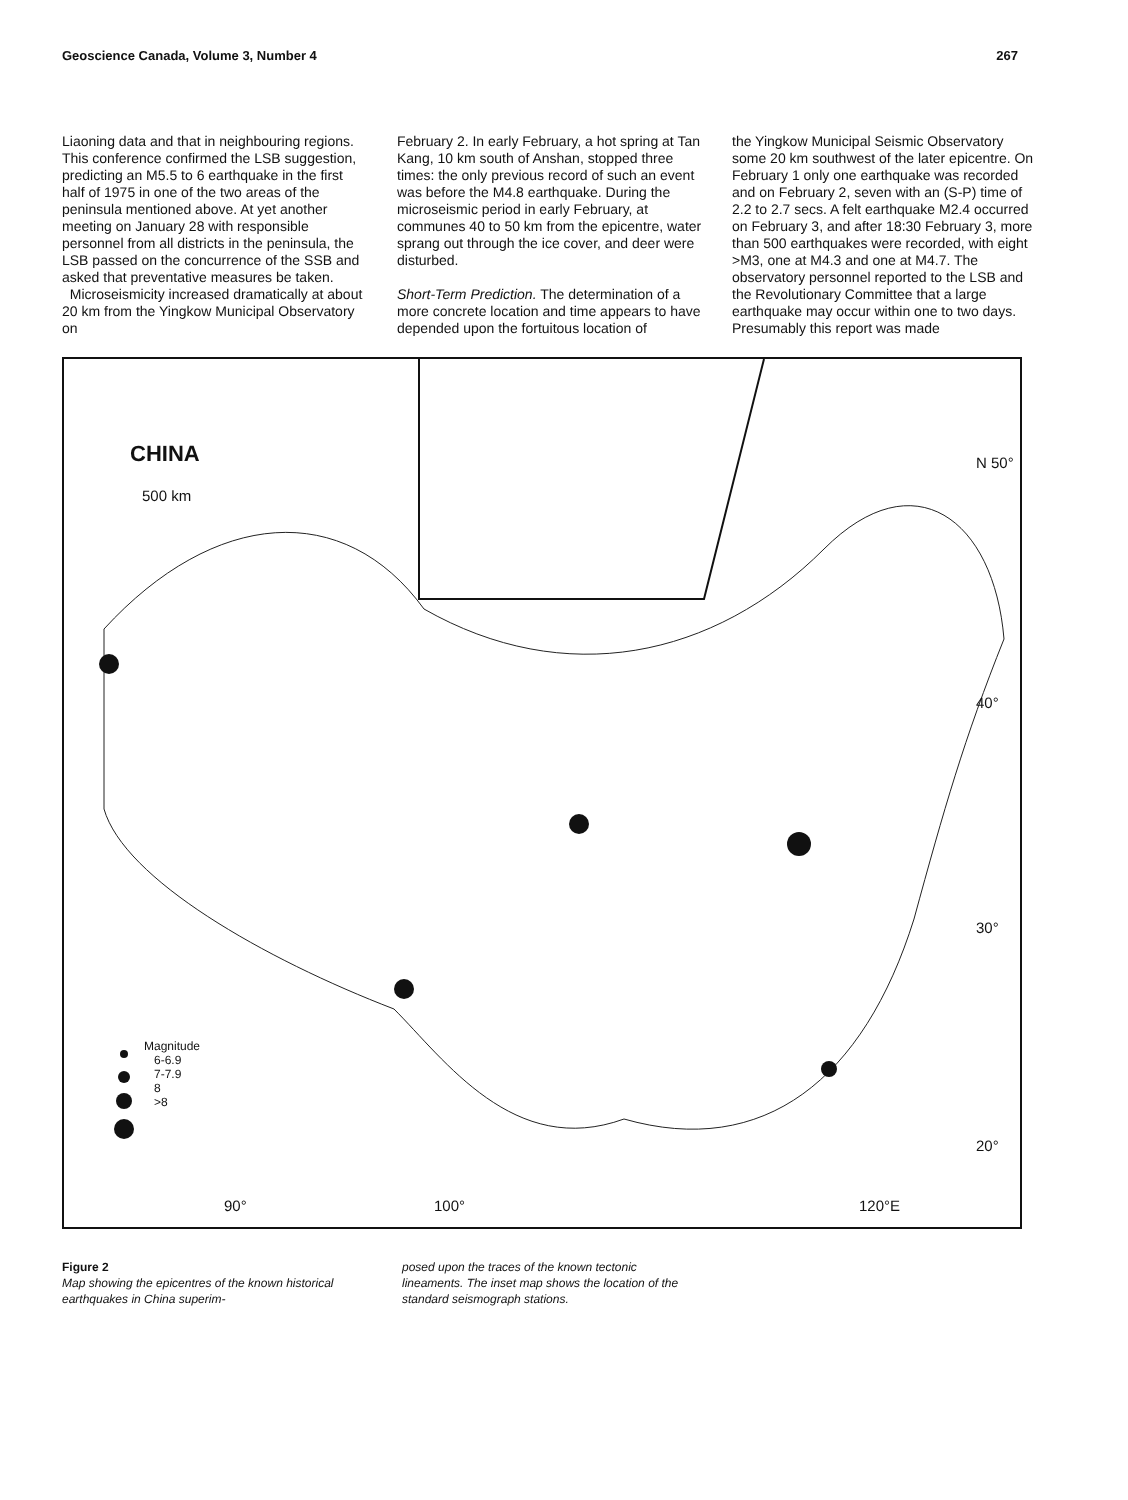Geoscience Canada, Volume 3, Number 4 267
Liaoning data and that in neighbouring regions. This conference confirmed the LSB suggestion, predicting an M5.5 to 6 earthquake in the first half of 1975 in one of the two areas of the peninsula mentioned above. At yet another meeting on January 28 with responsible personnel from all districts in the peninsula, the LSB passed on the concurrence of the SSB and asked that preventative measures be taken.
Microseismicity increased dramatically at about 20 km from the Yingkow Municipal Observatory on
February 2. In early February, a hot spring at Tan Kang, 10 km south of Anshan, stopped three times: the only previous record of such an event was before the M4.8 earthquake. During the microseismic period in early February, at communes 40 to 50 km from the epicentre, water sprang out through the ice cover, and deer were disturbed.
Short-Term Prediction. The determination of a more concrete location and time appears to have depended upon the fortuitous location of
the Yingkow Municipal Seismic Observatory some 20 km southwest of the later epicentre. On February 1 only one earthquake was recorded and on February 2, seven with an (S-P) time of 2.2 to 2.7 secs. A felt earthquake M2.4 occurred on February 3, and after 18:30 February 3, more than 500 earthquakes were recorded, with eight >M3, one at M4.3 and one at M4.7. The observatory personnel reported to the LSB and the Revolutionary Committee that a large earthquake may occur within one to two days. Presumably this report was made
CHINA
500 km
N 50°
40°
30°
20°
Magnitude
6-6.9
7-7.9
8
>8
90° 100° 120°E
Figure 2
Map showing the epicentres of the known historical earthquakes in China superim-
posed upon the traces of the known tectonic lineaments. The inset map shows the location of the standard seismograph stations.